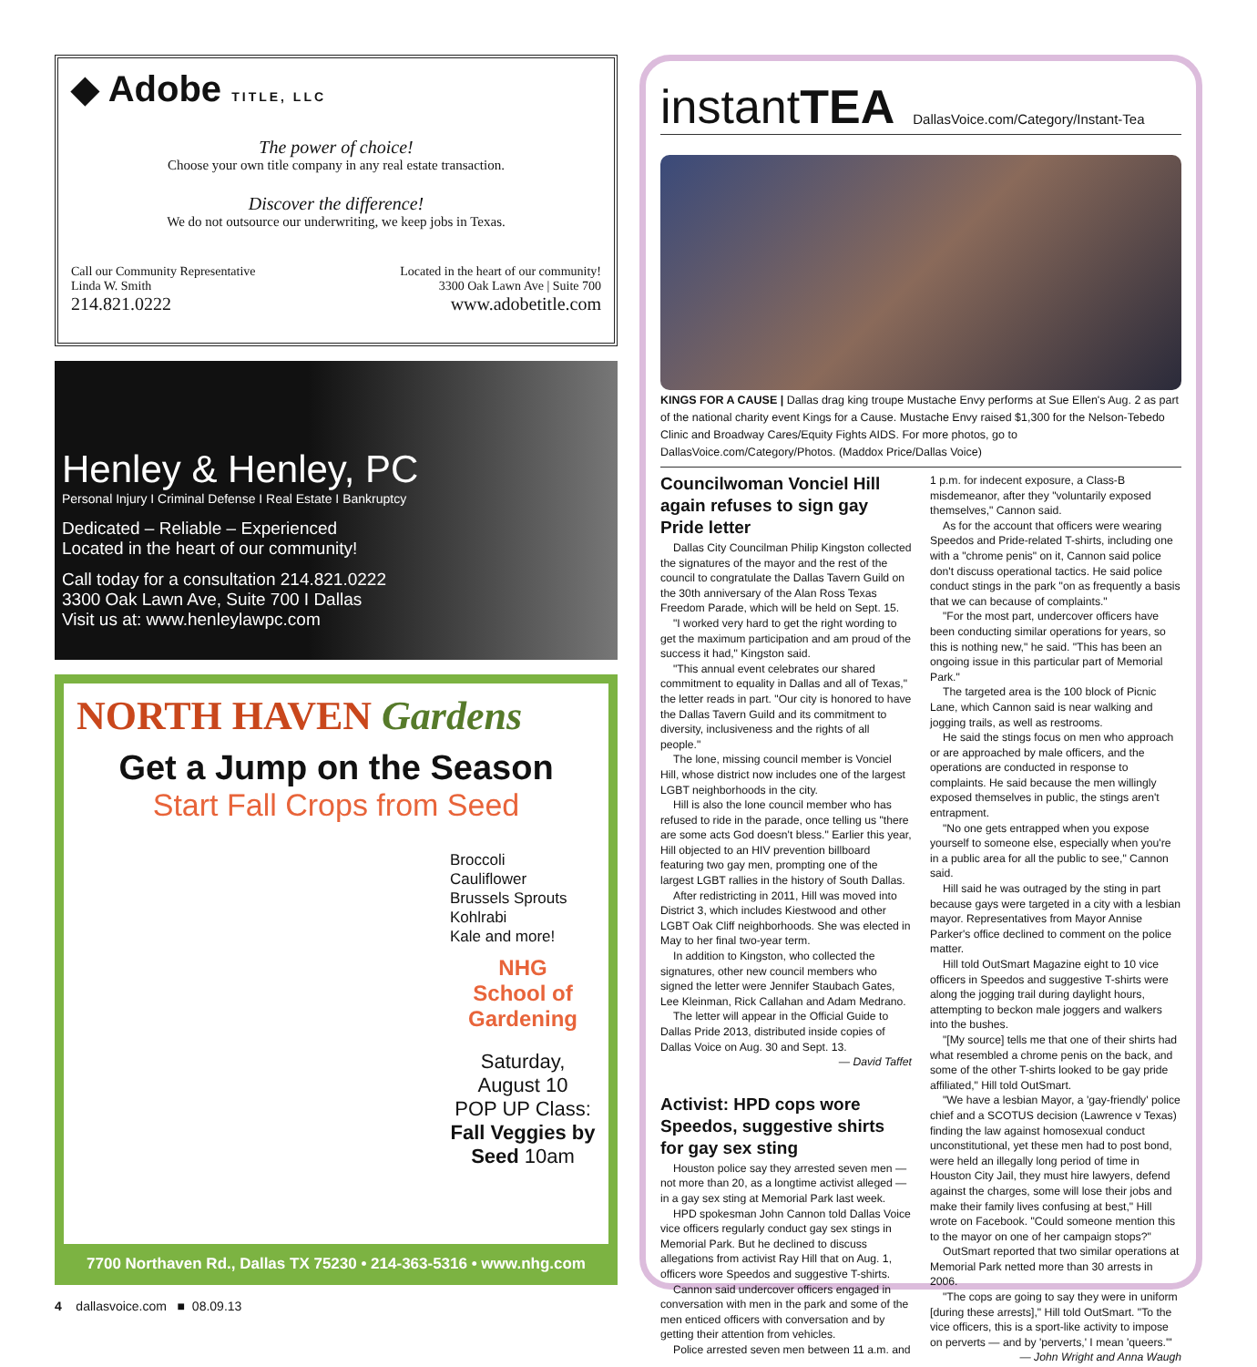◆ Adobe TITLE, LLC
The power of choice!
Choose your own title company in any real estate transaction.
Discover the difference!
We do not outsource our underwriting, we keep jobs in Texas.
Call our Community Representative
Linda W. Smith
214.821.0222
Located in the heart of our community!
3300 Oak Lawn Ave | Suite 700
www.adobetitle.com
Henley & Henley, PC
Personal Injury I Criminal Defense I Real Estate I Bankruptcy
Dedicated – Reliable – Experienced
Located in the heart of our community!
Call today for a consultation 214.821.0222
3300 Oak Lawn Ave, Suite 700 I Dallas
Visit us at: www.henleylawpc.com
NORTH HAVEN Gardens
Get a Jump on the Season
Start Fall Crops from Seed
Broccoli
Cauliflower
Brussels Sprouts
Kohlrabi
Kale and more!
NHG
School of Gardening
Saturday,
August 10
POP UP Class:
Fall Veggies by Seed 10am
7700 Northaven Rd., Dallas TX 75230 • 214-363-5316 • www.nhg.com
instantTEA DallasVoice.com/Category/Instant-Tea
KINGS FOR A CAUSE | Dallas drag king troupe Mustache Envy performs at Sue Ellen's Aug. 2 as part of the national charity event Kings for a Cause. Mustache Envy raised $1,300 for the Nelson-Tebedo Clinic and Broadway Cares/Equity Fights AIDS. For more photos, go to DallasVoice.com/Category/Photos. (Maddox Price/Dallas Voice)
Councilwoman Vonciel Hill again refuses to sign gay Pride letter
Dallas City Councilman Philip Kingston collected the signatures of the mayor and the rest of the council to congratulate the Dallas Tavern Guild on the 30th anniversary of the Alan Ross Texas Freedom Parade, which will be held on Sept. 15.
"I worked very hard to get the right wording to get the maximum participation and am proud of the success it had," Kingston said.
"This annual event celebrates our shared commitment to equality in Dallas and all of Texas," the letter reads in part. "Our city is honored to have the Dallas Tavern Guild and its commitment to diversity, inclusiveness and the rights of all people."
The lone, missing council member is Vonciel Hill, whose district now includes one of the largest LGBT neighborhoods in the city.
Hill is also the lone council member who has refused to ride in the parade, once telling us "there are some acts God doesn't bless." Earlier this year, Hill objected to an HIV prevention billboard featuring two gay men, prompting one of the largest LGBT rallies in the history of South Dallas.
After redistricting in 2011, Hill was moved into District 3, which includes Kiestwood and other LGBT Oak Cliff neighborhoods. She was elected in May to her final two-year term.
In addition to Kingston, who collected the signatures, other new council members who signed the letter were Jennifer Staubach Gates, Lee Kleinman, Rick Callahan and Adam Medrano.
The letter will appear in the Official Guide to Dallas Pride 2013, distributed inside copies of Dallas Voice on Aug. 30 and Sept. 13.
— David Taffet
Activist: HPD cops wore Speedos, suggestive shirts for gay sex sting
Houston police say they arrested seven men — not more than 20, as a longtime activist alleged — in a gay sex sting at Memorial Park last week.
HPD spokesman John Cannon told Dallas Voice vice officers regularly conduct gay sex stings in Memorial Park. But he declined to discuss allegations from activist Ray Hill that on Aug. 1, officers wore Speedos and suggestive T-shirts.
Cannon said undercover officers engaged in conversation with men in the park and some of the men enticed officers with conversation and by getting their attention from vehicles.
Police arrested seven men between 11 a.m. and
1 p.m. for indecent exposure, a Class-B misdemeanor, after they "voluntarily exposed themselves," Cannon said.
As for the account that officers were wearing Speedos and Pride-related T-shirts, including one with a "chrome penis" on it, Cannon said police don't discuss operational tactics. He said police conduct stings in the park "on as frequently a basis that we can because of complaints."
"For the most part, undercover officers have been conducting similar operations for years, so this is nothing new," he said. "This has been an ongoing issue in this particular part of Memorial Park."
The targeted area is the 100 block of Picnic Lane, which Cannon said is near walking and jogging trails, as well as restrooms.
He said the stings focus on men who approach or are approached by male officers, and the operations are conducted in response to complaints. He said because the men willingly exposed themselves in public, the stings aren't entrapment.
"No one gets entrapped when you expose yourself to someone else, especially when you're in a public area for all the public to see," Cannon said.
Hill said he was outraged by the sting in part because gays were targeted in a city with a lesbian mayor. Representatives from Mayor Annise Parker's office declined to comment on the police matter.
Hill told OutSmart Magazine eight to 10 vice officers in Speedos and suggestive T-shirts were along the jogging trail during daylight hours, attempting to beckon male joggers and walkers into the bushes.
"[My source] tells me that one of their shirts had what resembled a chrome penis on the back, and some of the other T-shirts looked to be gay pride affiliated," Hill told OutSmart.
"We have a lesbian Mayor, a 'gay-friendly' police chief and a SCOTUS decision (Lawrence v Texas) finding the law against homosexual conduct unconstitutional, yet these men had to post bond, were held an illegally long period of time in Houston City Jail, they must hire lawyers, defend against the charges, some will lose their jobs and make their family lives confusing at best," Hill wrote on Facebook. "Could someone mention this to the mayor on one of her campaign stops?"
OutSmart reported that two similar operations at Memorial Park netted more than 30 arrests in 2006.
"The cops are going to say they were in uniform [during these arrests]," Hill told OutSmart. "To the vice officers, this is a sport-like activity to impose on perverts — and by 'perverts,' I mean 'queers.'"
— John Wright and Anna Waugh
4 dallasvoice.com ■ 08.09.13